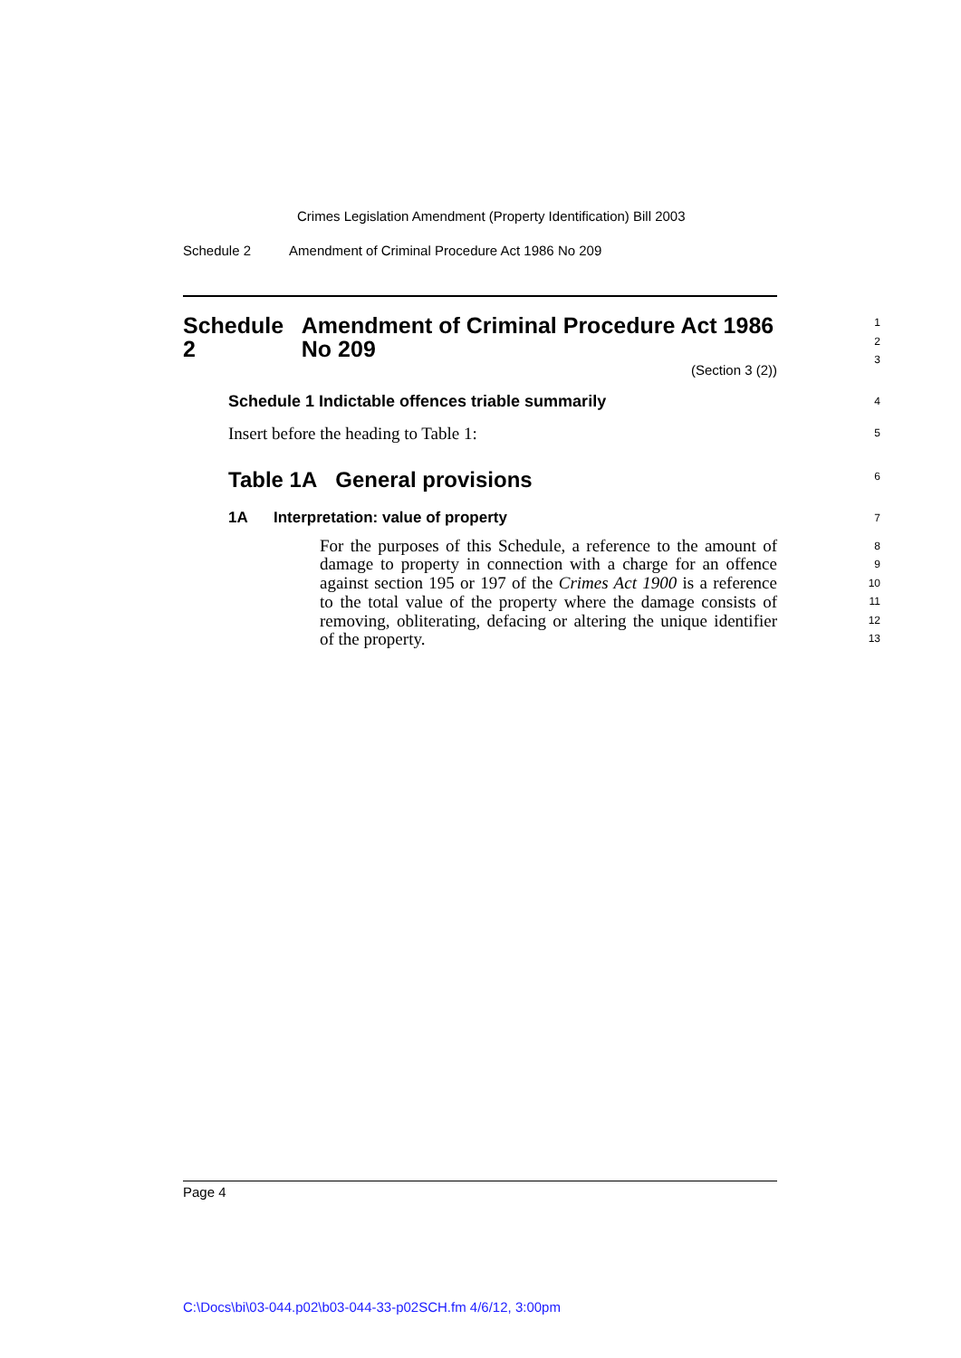Crimes Legislation Amendment (Property Identification) Bill 2003
Schedule 2 Amendment of Criminal Procedure Act 1986 No 209
Schedule 2 Amendment of Criminal Procedure Act 1986 No 209
(Section 3 (2))
1
2
3
Schedule 1 Indictable offences triable summarily
4
Insert before the heading to Table 1:
5
Table 1A General provisions
6
1A Interpretation: value of property
7
For the purposes of this Schedule, a reference to the amount of damage to property in connection with a charge for an offence against section 195 or 197 of the Crimes Act 1900 is a reference to the total value of the property where the damage consists of removing, obliterating, defacing or altering the unique identifier of the property.
8
9
10
11
12
13
Page 4
C:\Docs\bi\03-044.p02\b03-044-33-p02SCH.fm 4/6/12, 3:00pm